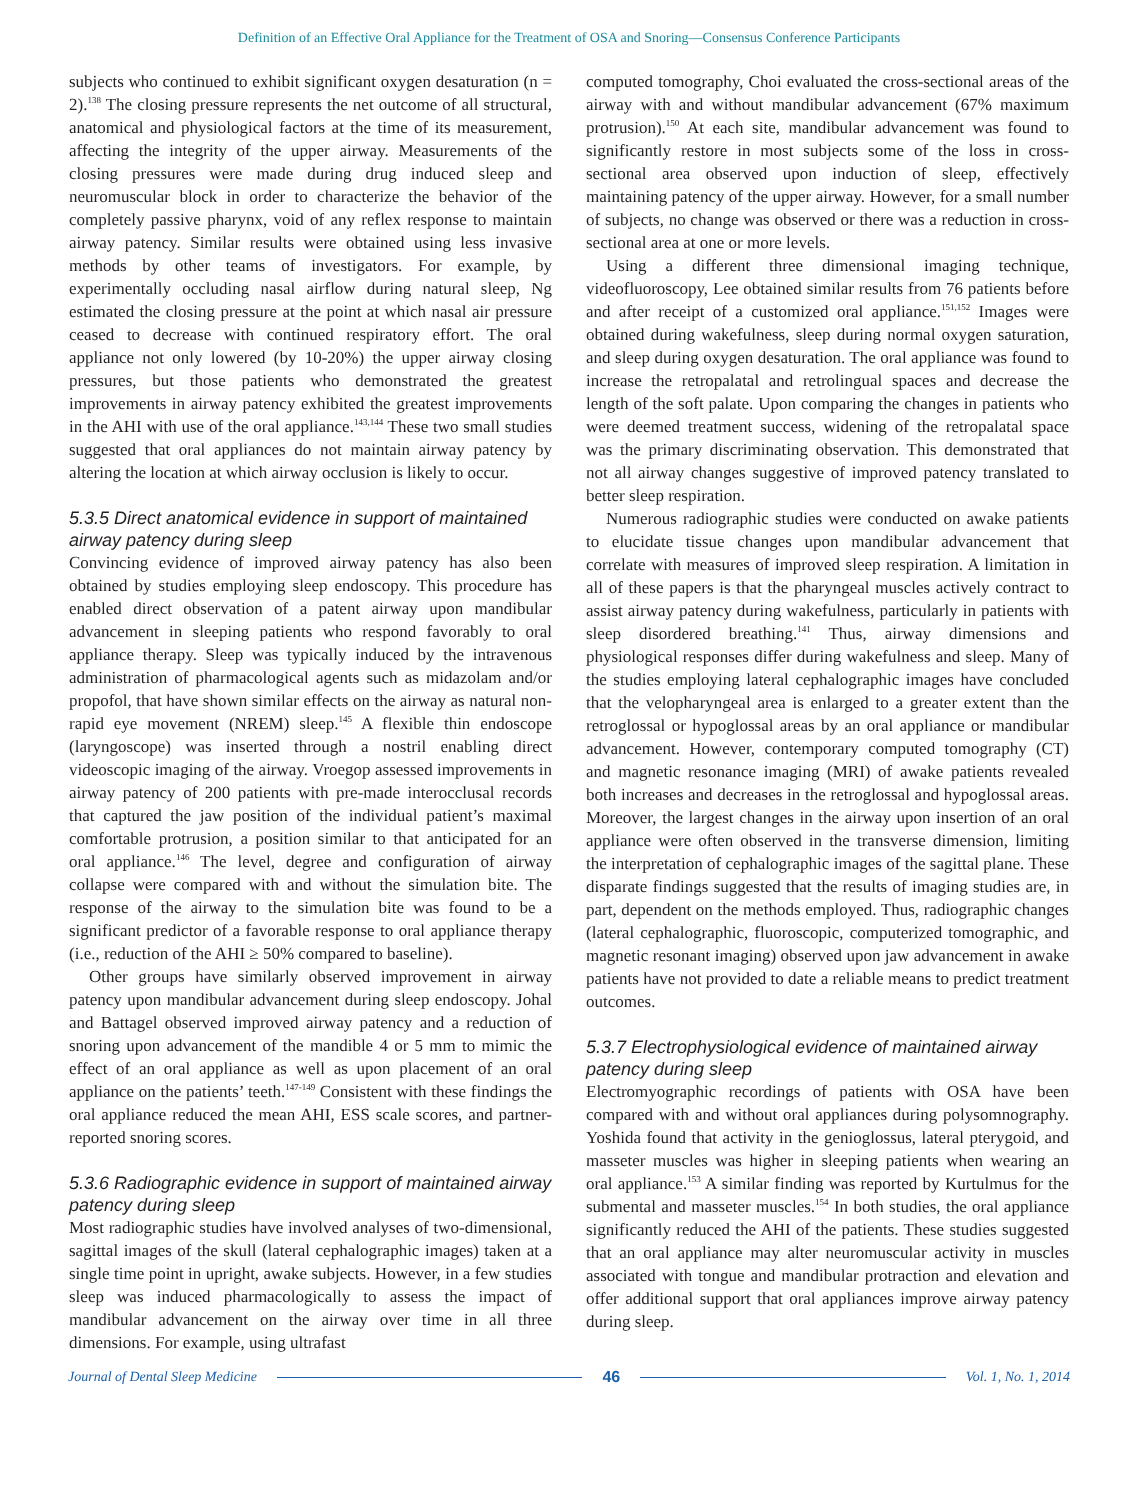Definition of an Effective Oral Appliance for the Treatment of OSA and Snoring—Consensus Conference Participants
subjects who continued to exhibit significant oxygen desaturation (n = 2).<sup>138</sup> The closing pressure represents the net outcome of all structural, anatomical and physiological factors at the time of its measurement, affecting the integrity of the upper airway. Measurements of the closing pressures were made during drug induced sleep and neuromuscular block in order to characterize the behavior of the completely passive pharynx, void of any reflex response to maintain airway patency. Similar results were obtained using less invasive methods by other teams of investigators. For example, by experimentally occluding nasal airflow during natural sleep, Ng estimated the closing pressure at the point at which nasal air pressure ceased to decrease with continued respiratory effort. The oral appliance not only lowered (by 10-20%) the upper airway closing pressures, but those patients who demonstrated the greatest improvements in airway patency exhibited the greatest improvements in the AHI with use of the oral appliance.<sup>143,144</sup> These two small studies suggested that oral appliances do not maintain airway patency by altering the location at which airway occlusion is likely to occur.
5.3.5 Direct anatomical evidence in support of maintained airway patency during sleep
Convincing evidence of improved airway patency has also been obtained by studies employing sleep endoscopy. This procedure has enabled direct observation of a patent airway upon mandibular advancement in sleeping patients who respond favorably to oral appliance therapy. Sleep was typically induced by the intravenous administration of pharmacological agents such as midazolam and/or propofol, that have shown similar effects on the airway as natural non-rapid eye movement (NREM) sleep.<sup>145</sup> A flexible thin endoscope (laryngoscope) was inserted through a nostril enabling direct videoscopic imaging of the airway. Vroegop assessed improvements in airway patency of 200 patients with pre-made interocclusal records that captured the jaw position of the individual patient’s maximal comfortable protrusion, a position similar to that anticipated for an oral appliance.<sup>146</sup> The level, degree and configuration of airway collapse were compared with and without the simulation bite. The response of the airway to the simulation bite was found to be a significant predictor of a favorable response to oral appliance therapy (i.e., reduction of the AHI ≥ 50% compared to baseline).
Other groups have similarly observed improvement in airway patency upon mandibular advancement during sleep endoscopy. Johal and Battagel observed improved airway patency and a reduction of snoring upon advancement of the mandible 4 or 5 mm to mimic the effect of an oral appliance as well as upon placement of an oral appliance on the patients’ teeth.<sup>147-149</sup> Consistent with these findings the oral appliance reduced the mean AHI, ESS scale scores, and partner-reported snoring scores.
5.3.6 Radiographic evidence in support of maintained airway patency during sleep
Most radiographic studies have involved analyses of two-dimensional, sagittal images of the skull (lateral cephalographic images) taken at a single time point in upright, awake subjects. However, in a few studies sleep was induced pharmacologically to assess the impact of mandibular advancement on the airway over time in all three dimensions. For example, using ultrafast
computed tomography, Choi evaluated the cross-sectional areas of the airway with and without mandibular advancement (67% maximum protrusion).<sup>150</sup> At each site, mandibular advancement was found to significantly restore in most subjects some of the loss in cross-sectional area observed upon induction of sleep, effectively maintaining patency of the upper airway. However, for a small number of subjects, no change was observed or there was a reduction in cross-sectional area at one or more levels.
Using a different three dimensional imaging technique, videofluoroscopy, Lee obtained similar results from 76 patients before and after receipt of a customized oral appliance.<sup>151,152</sup> Images were obtained during wakefulness, sleep during normal oxygen saturation, and sleep during oxygen desaturation. The oral appliance was found to increase the retropalatal and retrolingual spaces and decrease the length of the soft palate. Upon comparing the changes in patients who were deemed treatment success, widening of the retropalatal space was the primary discriminating observation. This demonstrated that not all airway changes suggestive of improved patency translated to better sleep respiration.
Numerous radiographic studies were conducted on awake patients to elucidate tissue changes upon mandibular advancement that correlate with measures of improved sleep respiration. A limitation in all of these papers is that the pharyngeal muscles actively contract to assist airway patency during wakefulness, particularly in patients with sleep disordered breathing.<sup>141</sup> Thus, airway dimensions and physiological responses differ during wakefulness and sleep. Many of the studies employing lateral cephalographic images have concluded that the velopharyngeal area is enlarged to a greater extent than the retroglossal or hypoglossal areas by an oral appliance or mandibular advancement. However, contemporary computed tomography (CT) and magnetic resonance imaging (MRI) of awake patients revealed both increases and decreases in the retroglossal and hypoglossal areas. Moreover, the largest changes in the airway upon insertion of an oral appliance were often observed in the transverse dimension, limiting the interpretation of cephalographic images of the sagittal plane. These disparate findings suggested that the results of imaging studies are, in part, dependent on the methods employed. Thus, radiographic changes (lateral cephalographic, fluoroscopic, computerized tomographic, and magnetic resonant imaging) observed upon jaw advancement in awake patients have not provided to date a reliable means to predict treatment outcomes.
5.3.7 Electrophysiological evidence of maintained airway patency during sleep
Electromyographic recordings of patients with OSA have been compared with and without oral appliances during polysomnography. Yoshida found that activity in the genioglossus, lateral pterygoid, and masseter muscles was higher in sleeping patients when wearing an oral appliance.<sup>153</sup> A similar finding was reported by Kurtulmus for the submental and masseter muscles.<sup>154</sup> In both studies, the oral appliance significantly reduced the AHI of the patients. These studies suggested that an oral appliance may alter neuromuscular activity in muscles associated with tongue and mandibular protraction and elevation and offer additional support that oral appliances improve airway patency during sleep.
Journal of Dental Sleep Medicine 46 Vol. 1, No. 1, 2014